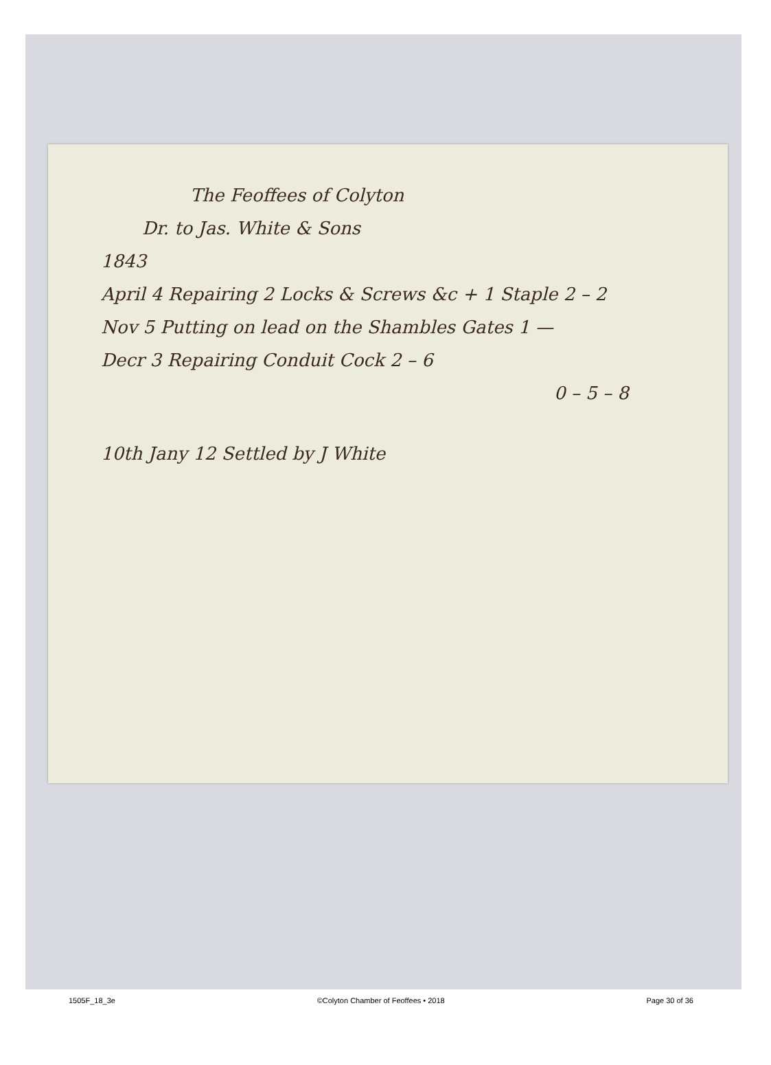The Feoffees of Colyton
Dr. to Jas. White & Sons
1843
April 4 Repairing 2 Locks & Screws &c + 1 Staple 2 – 2
Nov 5 Putting on lead on the Shambles Gates 1 —
Decr 3 Repairing Conduit Cock 2 – 6
0 – 5 – 8
10th Jany 12 Settled by J White
1505F_18_3e ©Colyton Chamber of Feoffees • 2018 Page 30 of 36